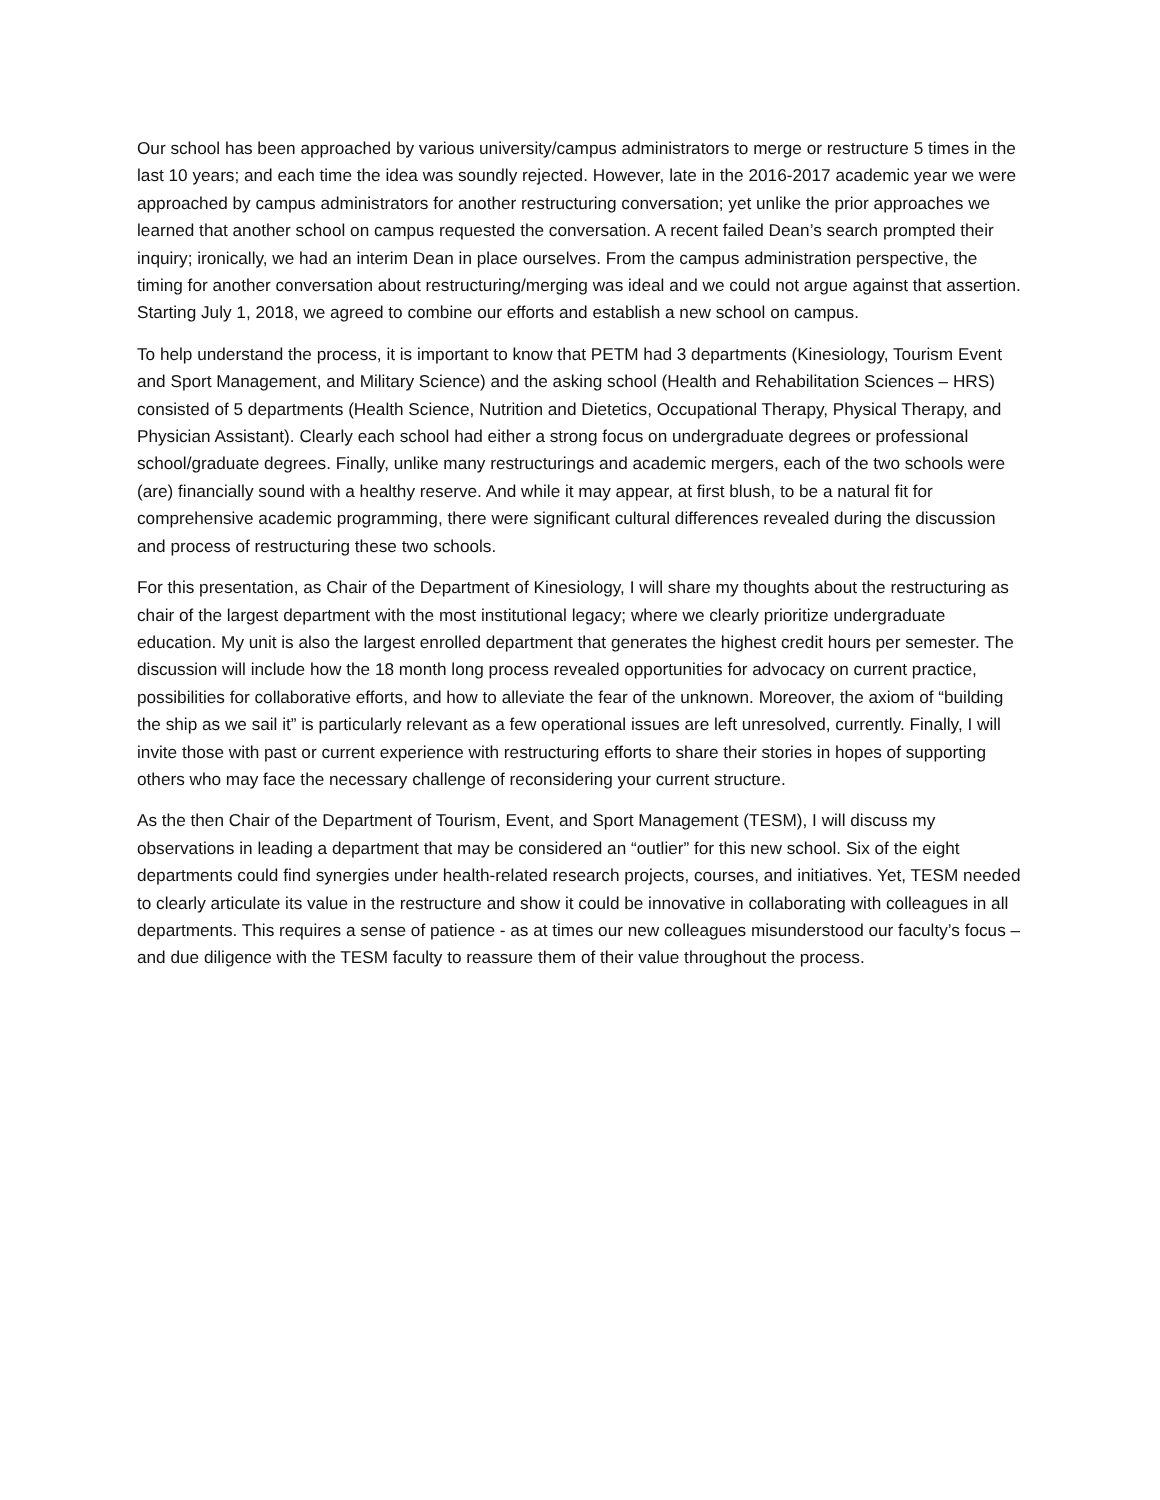Our school has been approached by various university/campus administrators to merge or restructure 5 times in the last 10 years; and each time the idea was soundly rejected. However, late in the 2016-2017 academic year we were approached by campus administrators for another restructuring conversation; yet unlike the prior approaches we learned that another school on campus requested the conversation. A recent failed Dean’s search prompted their inquiry; ironically, we had an interim Dean in place ourselves. From the campus administration perspective, the timing for another conversation about restructuring/merging was ideal and we could not argue against that assertion. Starting July 1, 2018, we agreed to combine our efforts and establish a new school on campus.
To help understand the process, it is important to know that PETM had 3 departments (Kinesiology, Tourism Event and Sport Management, and Military Science) and the asking school (Health and Rehabilitation Sciences – HRS) consisted of 5 departments (Health Science, Nutrition and Dietetics, Occupational Therapy, Physical Therapy, and Physician Assistant). Clearly each school had either a strong focus on undergraduate degrees or professional school/graduate degrees. Finally, unlike many restructurings and academic mergers, each of the two schools were (are) financially sound with a healthy reserve. And while it may appear, at first blush, to be a natural fit for comprehensive academic programming, there were significant cultural differences revealed during the discussion and process of restructuring these two schools.
For this presentation, as Chair of the Department of Kinesiology, I will share my thoughts about the restructuring as chair of the largest department with the most institutional legacy; where we clearly prioritize undergraduate education. My unit is also the largest enrolled department that generates the highest credit hours per semester. The discussion will include how the 18 month long process revealed opportunities for advocacy on current practice, possibilities for collaborative efforts, and how to alleviate the fear of the unknown. Moreover, the axiom of “building the ship as we sail it” is particularly relevant as a few operational issues are left unresolved, currently. Finally, I will invite those with past or current experience with restructuring efforts to share their stories in hopes of supporting others who may face the necessary challenge of reconsidering your current structure.
As the then Chair of the Department of Tourism, Event, and Sport Management (TESM), I will discuss my observations in leading a department that may be considered an “outlier” for this new school. Six of the eight departments could find synergies under health-related research projects, courses, and initiatives. Yet, TESM needed to clearly articulate its value in the restructure and show it could be innovative in collaborating with colleagues in all departments. This requires a sense of patience - as at times our new colleagues misunderstood our faculty’s focus – and due diligence with the TESM faculty to reassure them of their value throughout the process.